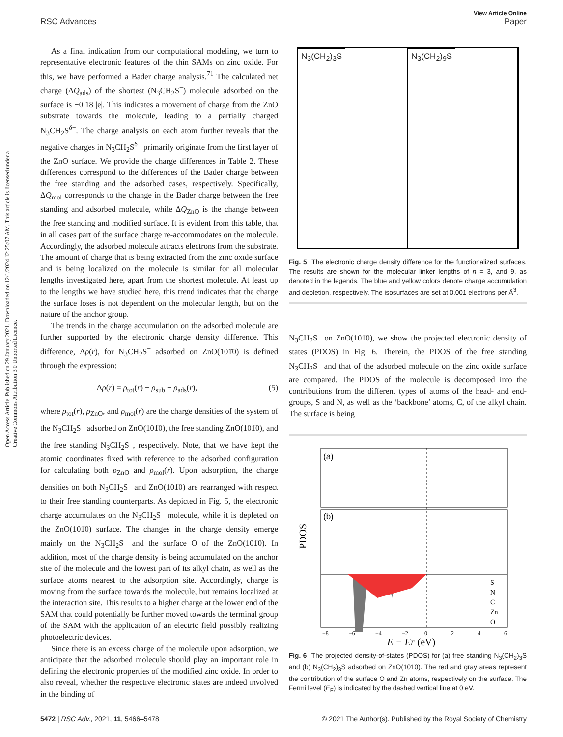View Article Online
RSC Advances Paper
Open Access Article. Published on 29 January 2021. Downloaded on 12/1/2024 12:25:07 AM. This article is licensed under a Creative Commons Attribution 3.0 Unported Licence.
As a final indication from our computational modeling, we turn to representative electronic features of the thin SAMs on zinc oxide. For this, we have performed a Bader charge analysis.<sup>71</sup> The calculated net charge (ΔQ<sub>ads</sub>) of the shortest (N<sub>3</sub>CH<sub>2</sub>S<sup>−</sup>) molecule adsorbed on the surface is −0.18 |e|. This indicates a movement of charge from the ZnO substrate towards the molecule, leading to a partially charged N<sub>3</sub>CH<sub>2</sub>S<sup>δ−</sup>. The charge analysis on each atom further reveals that the negative charges in N<sub>3</sub>CH<sub>2</sub>S<sup>δ−</sup> primarily originate from the first layer of the ZnO surface. We provide the charge differences in Table 2. These differences correspond to the differences of the Bader charge between the free standing and the adsorbed cases, respectively. Specifically, ΔQ<sub>mol</sub> corresponds to the change in the Bader charge between the free standing and adsorbed molecule, while ΔQ<sub>ZnO</sub> is the change between the free standing and modified surface. It is evident from this table, that in all cases part of the surface charge re-accommodates on the molecule. Accordingly, the adsorbed molecule attracts electrons from the substrate. The amount of charge that is being extracted from the zinc oxide surface and is being localized on the molecule is similar for all molecular lengths investigated here, apart from the shortest molecule. At least up to the lengths we have studied here, this trend indicates that the charge the surface loses is not dependent on the molecular length, but on the nature of the anchor group.
The trends in the charge accumulation on the adsorbed molecule are further supported by the electronic charge density difference. This difference, Δρ(r), for N<sub>3</sub>CH<sub>2</sub>S<sup>−</sup> adsorbed on ZnO(101̄0) is defined through the expression:
Δρ(r) = ρ<sub>tot</sub>(r) − ρ<sub>sub</sub> − ρ<sub>ads</sub>(r), (5)
where ρ<sub>tot</sub>(r), ρ<sub>ZnO</sub>, and ρ<sub>mol</sub>(r) are the charge densities of the system of the N<sub>3</sub>CH<sub>2</sub>S<sup>−</sup> adsorbed on ZnO(101̄0), the free standing ZnO(101̄0), and the free standing N<sub>3</sub>CH<sub>2</sub>S<sup>−</sup>, respectively. Note, that we have kept the atomic coordinates fixed with reference to the adsorbed configuration for calculating both ρ<sub>ZnO</sub> and ρ<sub>mol</sub>(r). Upon adsorption, the charge densities on both N<sub>3</sub>CH<sub>2</sub>S<sup>−</sup> and ZnO(101̄0) are rearranged with respect to their free standing counterparts. As depicted in Fig. 5, the electronic charge accumulates on the N<sub>3</sub>CH<sub>2</sub>S<sup>−</sup> molecule, while it is depleted on the ZnO(101̄0) surface. The changes in the charge density emerge mainly on the N<sub>3</sub>CH<sub>2</sub>S<sup>−</sup> and the surface O of the ZnO(101̄0). In addition, most of the charge density is being accumulated on the anchor site of the molecule and the lowest part of its alkyl chain, as well as the surface atoms nearest to the adsorption site. Accordingly, charge is moving from the surface towards the molecule, but remains localized at the interaction site. This results to a higher charge at the lower end of the SAM that could potentially be further moved towards the terminal group of the SAM with the application of an electric field possibly realizing photoelectric devices.
Since there is an excess charge of the molecule upon adsorption, we anticipate that the adsorbed molecule should play an important role in defining the electronic properties of the modified zinc oxide. In order to also reveal, whether the respective electronic states are indeed involved in the binding of
N<sub>3</sub>(CH<sub>2</sub>)<sub>3</sub>S N<sub>3</sub>(CH<sub>2</sub>)<sub>9</sub>S
Fig. 5 The electronic charge density difference for the functionalized surfaces. The results are shown for the molecular linker lengths of n = 3, and 9, as denoted in the legends. The blue and yellow colors denote charge accumulation and depletion, respectively. The isosurfaces are set at 0.001 electrons per Å<sup>3</sup>.
N<sub>3</sub>CH<sub>2</sub>S<sup>−</sup> on ZnO(101̄0), we show the projected electronic density of states (PDOS) in Fig. 6. Therein, the PDOS of the free standing N<sub>3</sub>CH<sub>2</sub>S<sup>−</sup> and that of the adsorbed molecule on the zinc oxide surface are compared. The PDOS of the molecule is decomposed into the contributions from the different types of atoms of the head- and end-groups, S and N, as well as the ‘backbone’ atoms, C, of the alkyl chain. The surface is being
(a)
(b)
PDOS
−8
−6
−4
−2
0
2
4
6
E − EF (eV)
S
N
C
Zn
O
Fig. 6 The projected density-of-states (PDOS) for (a) free standing N<sub>3</sub>(CH<sub>2</sub>)<sub>3</sub>S and (b) N<sub>3</sub>(CH<sub>2</sub>)<sub>3</sub>S adsorbed on ZnO(101̄0). The red and gray areas represent the contribution of the surface O and Zn atoms, respectively on the surface. The Fermi level (E<sub>F</sub>) is indicated by the dashed vertical line at 0 eV.
5472 | RSC Adv., 2021, 11, 5466–5478 © 2021 The Author(s). Published by the Royal Society of Chemistry